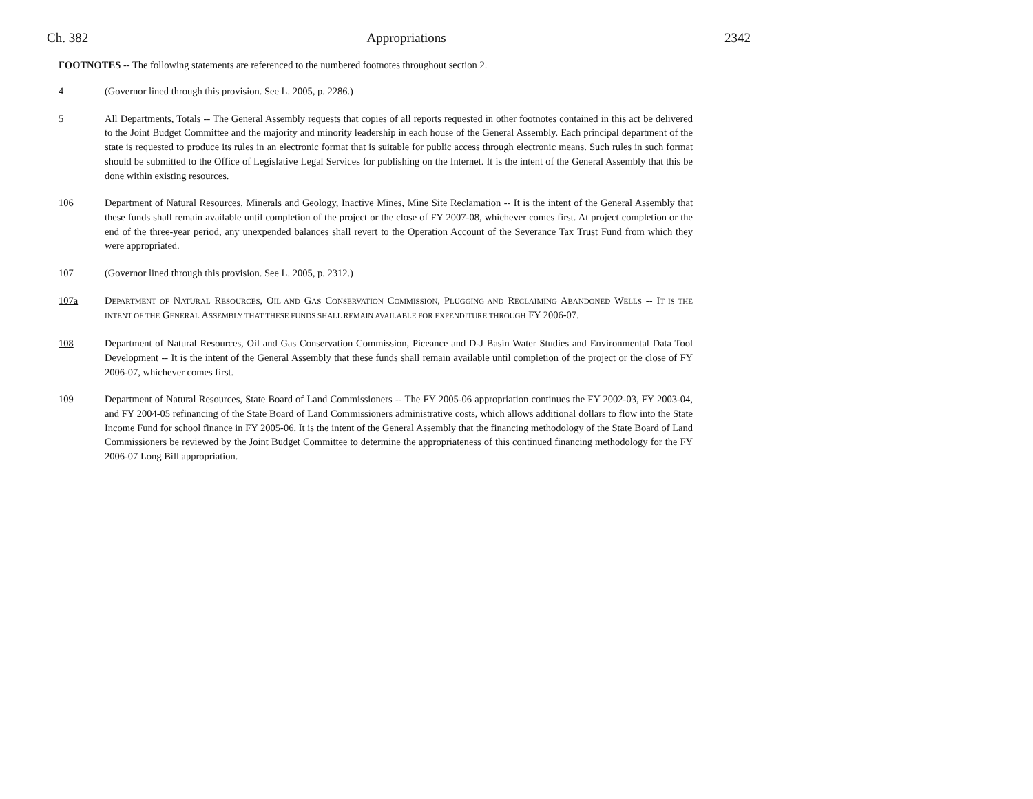Ch. 382 Appropriations 2342
FOOTNOTES -- The following statements are referenced to the numbered footnotes throughout section 2.
4 (Governor lined through this provision. See L. 2005, p. 2286.)
5 All Departments, Totals -- The General Assembly requests that copies of all reports requested in other footnotes contained in this act be delivered to the Joint Budget Committee and the majority and minority leadership in each house of the General Assembly. Each principal department of the state is requested to produce its rules in an electronic format that is suitable for public access through electronic means. Such rules in such format should be submitted to the Office of Legislative Legal Services for publishing on the Internet. It is the intent of the General Assembly that this be done within existing resources.
106 Department of Natural Resources, Minerals and Geology, Inactive Mines, Mine Site Reclamation -- It is the intent of the General Assembly that these funds shall remain available until completion of the project or the close of FY 2007-08, whichever comes first. At project completion or the end of the three-year period, any unexpended balances shall revert to the Operation Account of the Severance Tax Trust Fund from which they were appropriated.
107 (Governor lined through this provision. See L. 2005, p. 2312.)
107a DEPARTMENT OF NATURAL RESOURCES, OIL AND GAS CONSERVATION COMMISSION, PLUGGING AND RECLAIMING ABANDONED WELLS -- IT IS THE INTENT OF THE GENERAL ASSEMBLY THAT THESE FUNDS SHALL REMAIN AVAILABLE FOR EXPENDITURE THROUGH FY 2006-07.
108 Department of Natural Resources, Oil and Gas Conservation Commission, Piceance and D-J Basin Water Studies and Environmental Data Tool Development -- It is the intent of the General Assembly that these funds shall remain available until completion of the project or the close of FY 2006-07, whichever comes first.
109 Department of Natural Resources, State Board of Land Commissioners -- The FY 2005-06 appropriation continues the FY 2002-03, FY 2003-04, and FY 2004-05 refinancing of the State Board of Land Commissioners administrative costs, which allows additional dollars to flow into the State Income Fund for school finance in FY 2005-06. It is the intent of the General Assembly that the financing methodology of the State Board of Land Commissioners be reviewed by the Joint Budget Committee to determine the appropriateness of this continued financing methodology for the FY 2006-07 Long Bill appropriation.